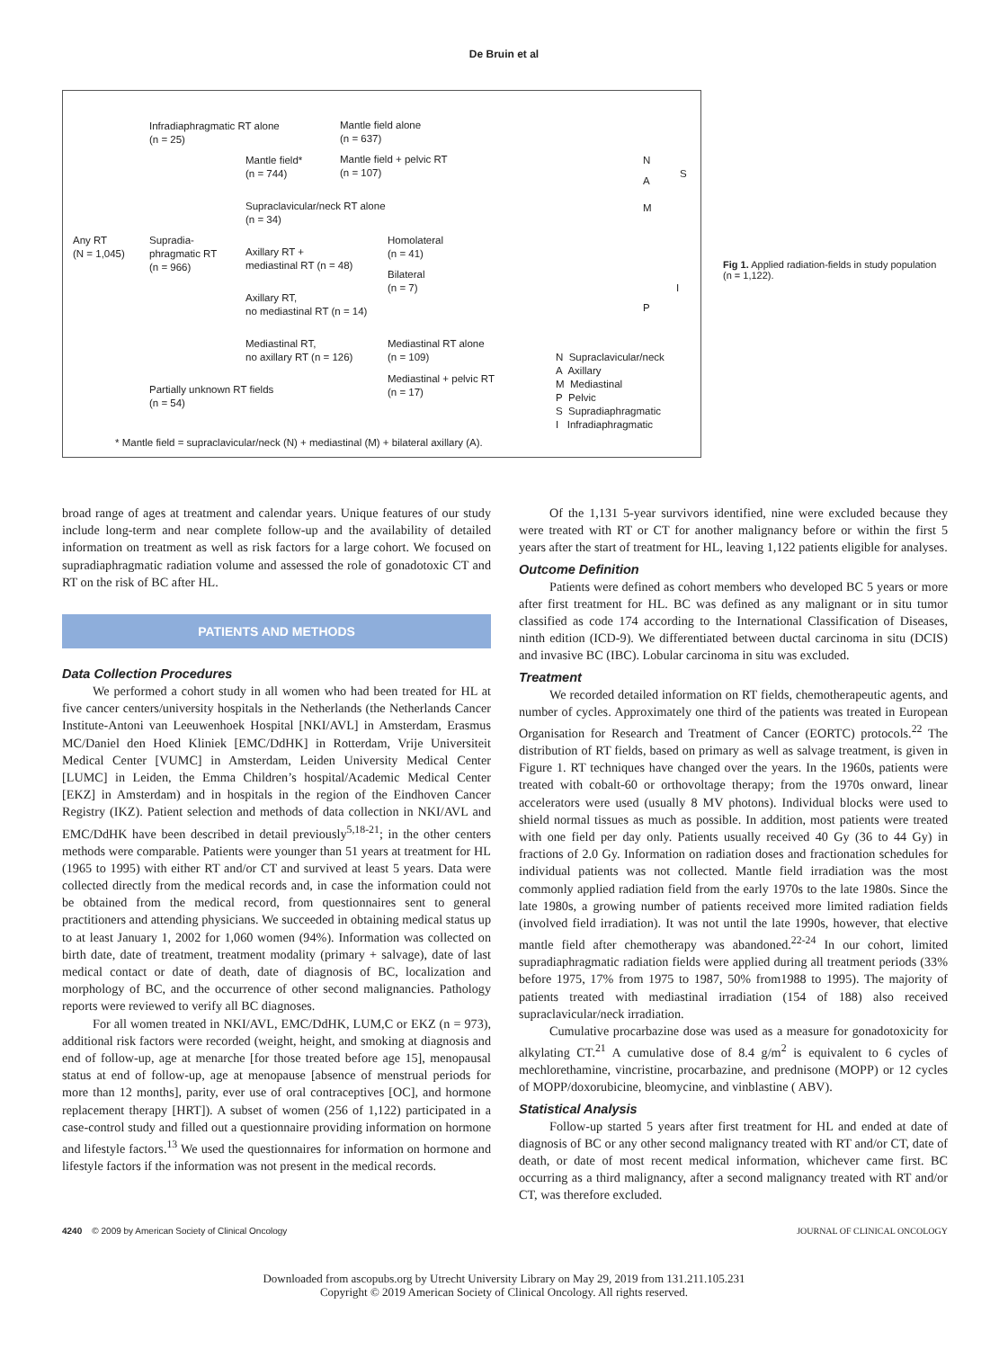De Bruin et al
Infradiaphragmatic RT alone
(n = 25)
Mantle field alone
(n = 637)
Mantle field*
(n = 744)
Mantle field + pelvic RT
(n = 107)
Supraclavicular/neck RT alone
(n = 34)
Any RT
(N = 1,045)
Supradia-
phragmatic RT
(n = 966)
Homolateral
(n = 41)
Axillary RT +
mediastinal RT (n = 48)
Bilateral
(n = 7)
Axillary RT,
no mediastinal RT (n = 14)
Mediastinal RT,
no axillary RT (n = 126)
Mediastinal RT alone
(n = 109)
Mediastinal + pelvic RT
(n = 17)
Partially unknown RT fields
(n = 54)
N
S
A
M
I
P
N Supraclavicular/neck
A Axillary
M Mediastinal
P Pelvic
S Supradiaphragmatic
I Infradiaphragmatic
* Mantle field = supraclavicular/neck (N) + mediastinal (M) + bilateral axillary (A).
Fig 1. Applied radiation-fields in study population (n = 1,122).
broad range of ages at treatment and calendar years. Unique features of our study include long-term and near complete follow-up and the availability of detailed information on treatment as well as risk factors for a large cohort. We focused on supradiaphragmatic radiation volume and assessed the role of gonadotoxic CT and RT on the risk of BC after HL.
PATIENTS AND METHODS
Data Collection Procedures
We performed a cohort study in all women who had been treated for HL at five cancer centers/university hospitals in the Netherlands (the Netherlands Cancer Institute-Antoni van Leeuwenhoek Hospital [NKI/AVL] in Amsterdam, Erasmus MC/Daniel den Hoed Kliniek [EMC/DdHK] in Rotterdam, Vrije Universiteit Medical Center [VUMC] in Amsterdam, Leiden University Medical Center [LUMC] in Leiden, the Emma Children’s hospital/Academic Medical Center [EKZ] in Amsterdam) and in hospitals in the region of the Eindhoven Cancer Registry (IKZ). Patient selection and methods of data collection in NKI/AVL and EMC/DdHK have been described in detail previously<sup>5,18-21</sup>; in the other centers methods were comparable. Patients were younger than 51 years at treatment for HL (1965 to 1995) with either RT and/or CT and survived at least 5 years. Data were collected directly from the medical records and, in case the information could not be obtained from the medical record, from questionnaires sent to general practitioners and attending physicians. We succeeded in obtaining medical status up to at least January 1, 2002 for 1,060 women (94%). Information was collected on birth date, date of treatment, treatment modality (primary + salvage), date of last medical contact or date of death, date of diagnosis of BC, localization and morphology of BC, and the occurrence of other second malignancies. Pathology reports were reviewed to verify all BC diagnoses.
For all women treated in NKI/AVL, EMC/DdHK, LUM,C or EKZ (n = 973), additional risk factors were recorded (weight, height, and smoking at diagnosis and end of follow-up, age at menarche [for those treated before age 15], menopausal status at end of follow-up, age at menopause [absence of menstrual periods for more than 12 months], parity, ever use of oral contraceptives [OC], and hormone replacement therapy [HRT]). A subset of women (256 of 1,122) participated in a case-control study and filled out a questionnaire providing information on hormone and lifestyle factors.<sup>13</sup> We used the questionnaires for information on hormone and lifestyle factors if the information was not present in the medical records.
Of the 1,131 5-year survivors identified, nine were excluded because they were treated with RT or CT for another malignancy before or within the first 5 years after the start of treatment for HL, leaving 1,122 patients eligible for analyses.
Outcome Definition
Patients were defined as cohort members who developed BC 5 years or more after first treatment for HL. BC was defined as any malignant or in situ tumor classified as code 174 according to the International Classification of Diseases, ninth edition (ICD-9). We differentiated between ductal carcinoma in situ (DCIS) and invasive BC (IBC). Lobular carcinoma in situ was excluded.
Treatment
We recorded detailed information on RT fields, chemotherapeutic agents, and number of cycles. Approximately one third of the patients was treated in European Organisation for Research and Treatment of Cancer (EORTC) protocols.<sup>22</sup> The distribution of RT fields, based on primary as well as salvage treatment, is given in Figure 1. RT techniques have changed over the years. In the 1960s, patients were treated with cobalt-60 or orthovoltage therapy; from the 1970s onward, linear accelerators were used (usually 8 MV photons). Individual blocks were used to shield normal tissues as much as possible. In addition, most patients were treated with one field per day only. Patients usually received 40 Gy (36 to 44 Gy) in fractions of 2.0 Gy. Information on radiation doses and fractionation schedules for individual patients was not collected. Mantle field irradiation was the most commonly applied radiation field from the early 1970s to the late 1980s. Since the late 1980s, a growing number of patients received more limited radiation fields (involved field irradiation). It was not until the late 1990s, however, that elective mantle field after chemotherapy was abandoned.<sup>22-24</sup> In our cohort, limited supradiaphragmatic radiation fields were applied during all treatment periods (33% before 1975, 17% from 1975 to 1987, 50% from1988 to 1995). The majority of patients treated with mediastinal irradiation (154 of 188) also received supraclavicular/neck irradiation.
Cumulative procarbazine dose was used as a measure for gonadotoxicity for alkylating CT.<sup>21</sup> A cumulative dose of 8.4 g/m<sup>2</sup> is equivalent to 6 cycles of mechlorethamine, vincristine, procarbazine, and prednisone (MOPP) or 12 cycles of MOPP/doxorubicine, bleomycine, and vinblastine ( ABV).
Statistical Analysis
Follow-up started 5 years after first treatment for HL and ended at date of diagnosis of BC or any other second malignancy treated with RT and/or CT, date of death, or date of most recent medical information, whichever came first. BC occurring as a third malignancy, after a second malignancy treated with RT and/or CT, was therefore excluded.
4240 © 2009 by American Society of Clinical Oncology JOURNAL OF CLINICAL ONCOLOGY
Downloaded from ascopubs.org by Utrecht University Library on May 29, 2019 from 131.211.105.231
Copyright © 2019 American Society of Clinical Oncology. All rights reserved.